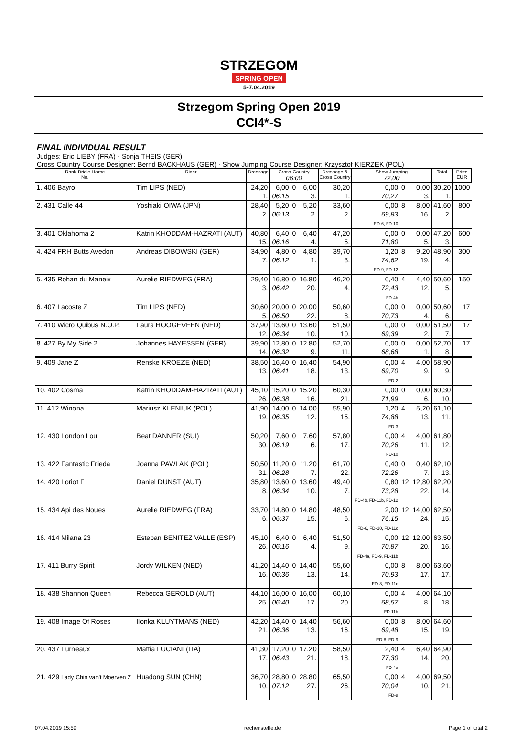STRZEGOM
SPRING OPEN
5-7.04.2019
Strzegom Spring Open 2019
CCI4*-S
FINAL INDIVIDUAL RESULT
Judges: Eric LIEBY (FRA) · Sonja THEIS (GER)
Cross Country Course Designer: Bernd BACKHAUS (GER) · Show Jumping Course Designer: Krzysztof KIERZEK (POL)
| Rank Bridle Horse No. | Rider | Dressage | Cross Country 06:00 | | | Dressage & Cross Country | Show Jumping 72,00 | | | Total | Prize EUR |
| --- | --- | --- | --- | --- | --- | --- | --- | --- | --- | --- | --- |
| 1. 406 Bayro | Tim LIPS (NED) | 24,20 1. | 6,00 06:15 | 0 | 6,00 3. | 30,20 1. | 0,00 70,27 | 0 | 0,00 3. | 30,20 1. | 1000 |
| 2. 431 Calle 44 | Yoshiaki OIWA (JPN) | 28,40 2. | 5,20 06:13 | 0 | 5,20 2. | 33,60 2. | 0,00 69,83 FD-6, FD-10 | 8 | 8,00 16. | 41,60 2. | 800 |
| 3. 401 Oklahoma 2 | Katrin KHODDAM-HAZRATI (AUT) | 40,80 15. | 6,40 06:16 | 0 | 6,40 4. | 47,20 5. | 0,00 71,80 | 0 | 0,00 5. | 47,20 3. | 600 |
| 4. 424 FRH Butts Avedon | Andreas DIBOWSKI (GER) | 34,90 7. | 4,80 06:12 | 0 | 4,80 1. | 39,70 3. | 1,20 74,62 FD-9, FD-12 | 8 | 9,20 19. | 48,90 4. | 300 |
| 5. 435 Rohan du Maneix | Aurelie RIEDWEG (FRA) | 29,40 3. | 16,80 06:42 | 0 | 16,80 20. | 46,20 4. | 0,40 72,43 FD-4b | 4 | 4,40 12. | 50,60 5. | 150 |
| 6. 407 Lacoste Z | Tim LIPS (NED) | 30,60 5. | 20,00 06:50 | 0 | 20,00 22. | 50,60 8. | 0,00 70,73 | 0 | 0,00 4. | 50,60 6. | 17 |
| 7. 410 Wicro Quibus N.O.P. | Laura HOOGEVEEN (NED) | 37,90 12. | 13,60 06:34 | 0 | 13,60 10. | 51,50 10. | 0,00 69,39 | 0 | 0,00 2. | 51,50 7. | 17 |
| 8. 427 By My Side 2 | Johannes HAYESSEN (GER) | 39,90 14. | 12,80 06:32 | 0 | 12,80 9. | 52,70 11. | 0,00 68,68 | 0 | 0,00 1. | 52,70 8. | 17 |
| 9. 409 Jane Z | Renske KROEZE (NED) | 38,50 13. | 16,40 06:41 | 0 | 16,40 18. | 54,90 13. | 0,00 69,70 FD-2 | 4 | 4,00 9. | 58,90 9. | |
| 10. 402 Cosma | Katrin KHODDAM-HAZRATI (AUT) | 45,10 26. | 15,20 06:38 | 0 | 15,20 16. | 60,30 21. | 0,00 71,99 | 0 | 0,00 6. | 60,30 10. | |
| 11. 412 Winona | Mariusz KLENIUK (POL) | 41,90 19. | 14,00 06:35 | 0 | 14,00 12. | 55,90 15. | 1,20 74,88 FD-3 | 4 | 5,20 13. | 61,10 11. | |
| 12. 430 London Lou | Beat DANNER (SUI) | 50,20 30. | 7,60 06:19 | 0 | 7,60 6. | 57,80 17. | 0,00 70,26 FD-10 | 4 | 4,00 11. | 61,80 12. | |
| 13. 422 Fantastic Frieda | Joanna PAWLAK (POL) | 50,50 31. | 11,20 06:28 | 0 | 11,20 7. | 61,70 22. | 0,40 72,26 | 0 | 0,40 7. | 62,10 13. | |
| 14. 420 Loriot F | Daniel DUNST (AUT) | 35,80 8. | 13,60 06:34 | 0 | 13,60 10. | 49,40 7. | 0,80 73,28 FD-4b, FD-11b, FD-12 | 12 | 12,80 22. | 62,20 14. | |
| 15. 434 Api des Noues | Aurelie RIEDWEG (FRA) | 33,70 6. | 14,80 06:37 | 0 | 14,80 15. | 48,50 6. | 2,00 76,15 FD-6, FD-10, FD-11c | 12 | 14,00 24. | 62,50 15. | |
| 16. 414 Milana 23 | Esteban BENITEZ VALLE (ESP) | 45,10 26. | 6,40 06:16 | 0 | 6,40 4. | 51,50 9. | 0,00 70,87 FD-4a, FD-9, FD-11b | 12 | 12,00 20. | 63,50 16. | |
| 17. 411 Burry Spirit | Jordy WILKEN (NED) | 41,20 16. | 14,40 06:36 | 0 | 14,40 13. | 55,60 14. | 0,00 70,93 FD-8, FD-11c | 8 | 8,00 17. | 63,60 17. | |
| 18. 438 Shannon Queen | Rebecca GEROLD (AUT) | 44,10 25. | 16,00 06:40 | 0 | 16,00 17. | 60,10 20. | 0,00 68,57 FD-11b | 4 | 4,00 8. | 64,10 18. | |
| 19. 408 Image Of Roses | Ilonka KLUYTMANS (NED) | 42,20 21. | 14,40 06:36 | 0 | 14,40 13. | 56,60 16. | 0,00 69,48 FD-8, FD-9 | 8 | 8,00 15. | 64,60 19. | |
| 20. 437 Furneaux | Mattia LUCIANI (ITA) | 41,30 17. | 17,20 06:43 | 0 | 17,20 21. | 58,50 18. | 2,40 77,30 FD-4a | 4 | 6,40 14. | 64,90 20. | |
| 21. 429 Lady Chin van't Moerven Z | Huadong SUN (CHN) | 36,70 10. | 28,80 07:12 | 0 | 28,80 27. | 65,50 26. | 0,00 70,04 FD-8 | 4 | 4,00 10. | 69,50 21. | |
07.04.2019 15:59 rechenstelle.de Page 1 of total 2